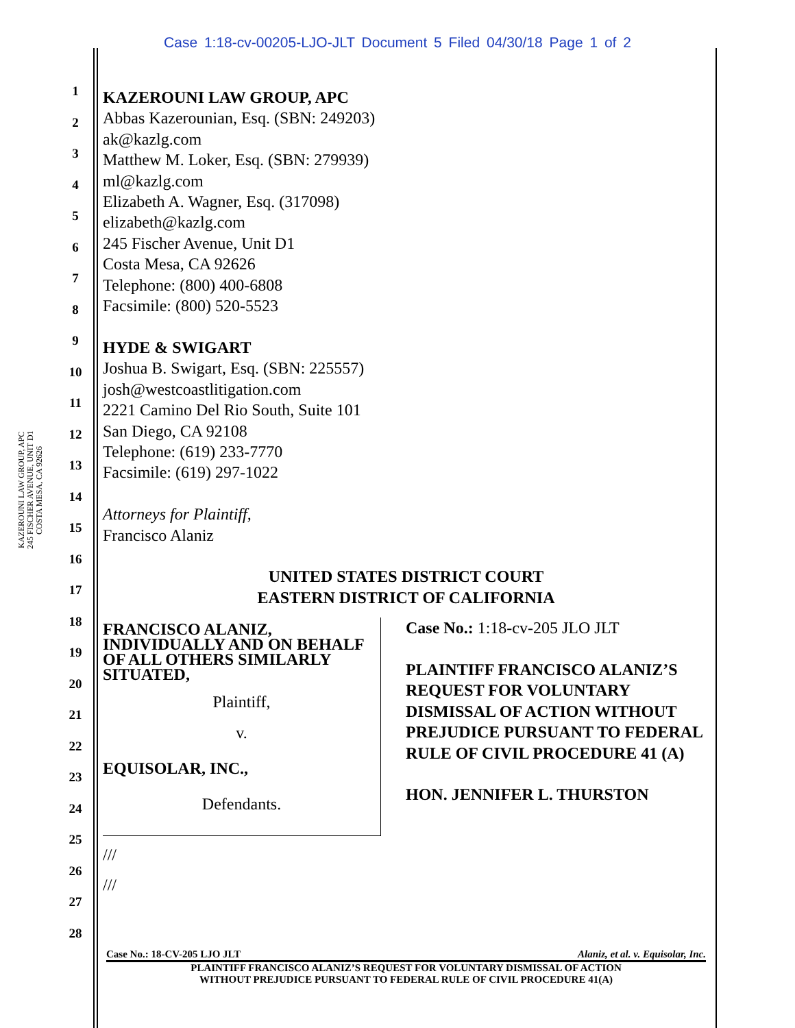Case 1:18-cv-00205-LJO-JLT Document 5 Filed 04/30/18 Page 1 of 2
KAZEROUNI LAW GROUP, APC
245 FISCHER AVENUE, UNIT D1
COSTA MESA, CA 92626
1
2
3
4
5
6
7
8
9
10
11
12
13
14
15
16
17
18
19
20
21
22
23
24
25
26
27
28
KAZEROUNI LAW GROUP, APC
Abbas Kazerounian, Esq. (SBN: 249203)
ak@kazlg.com
Matthew M. Loker, Esq. (SBN: 279939)
ml@kazlg.com
Elizabeth A. Wagner, Esq. (317098)
elizabeth@kazlg.com
245 Fischer Avenue, Unit D1
Costa Mesa, CA 92626
Telephone: (800) 400-6808
Facsimile: (800) 520-5523
HYDE & SWIGART
Joshua B. Swigart, Esq. (SBN: 225557)
josh@westcoastlitigation.com
2221 Camino Del Rio South, Suite 101
San Diego, CA 92108
Telephone: (619) 233-7770
Facsimile: (619) 297-1022
Attorneys for Plaintiff,
Francisco Alaniz
UNITED STATES DISTRICT COURT
EASTERN DISTRICT OF CALIFORNIA
FRANCISCO ALANIZ, INDIVIDUALLY AND ON BEHALF OF ALL OTHERS SIMILARLY SITUATED,
Plaintiff,
v.
EQUISOLAR, INC.,
Defendants.
Case No.: 1:18-cv-205 JLO JLT
PLAINTIFF FRANCISCO ALANIZ’S REQUEST FOR VOLUNTARY DISMISSAL OF ACTION WITHOUT PREJUDICE PURSUANT TO FEDERAL RULE OF CIVIL PROCEDURE 41 (A)
HON. JENNIFER L. THURSTON
///
///
Case No.: 18-CV-205 LJO JLT Alaniz, et al. v. Equisolar, Inc.
PLAINTIFF FRANCISCO ALANIZ’S REQUEST FOR VOLUNTARY DISMISSAL OF ACTION
WITHOUT PREJUDICE PURSUANT TO FEDERAL RULE OF CIVIL PROCEDURE 41(A)